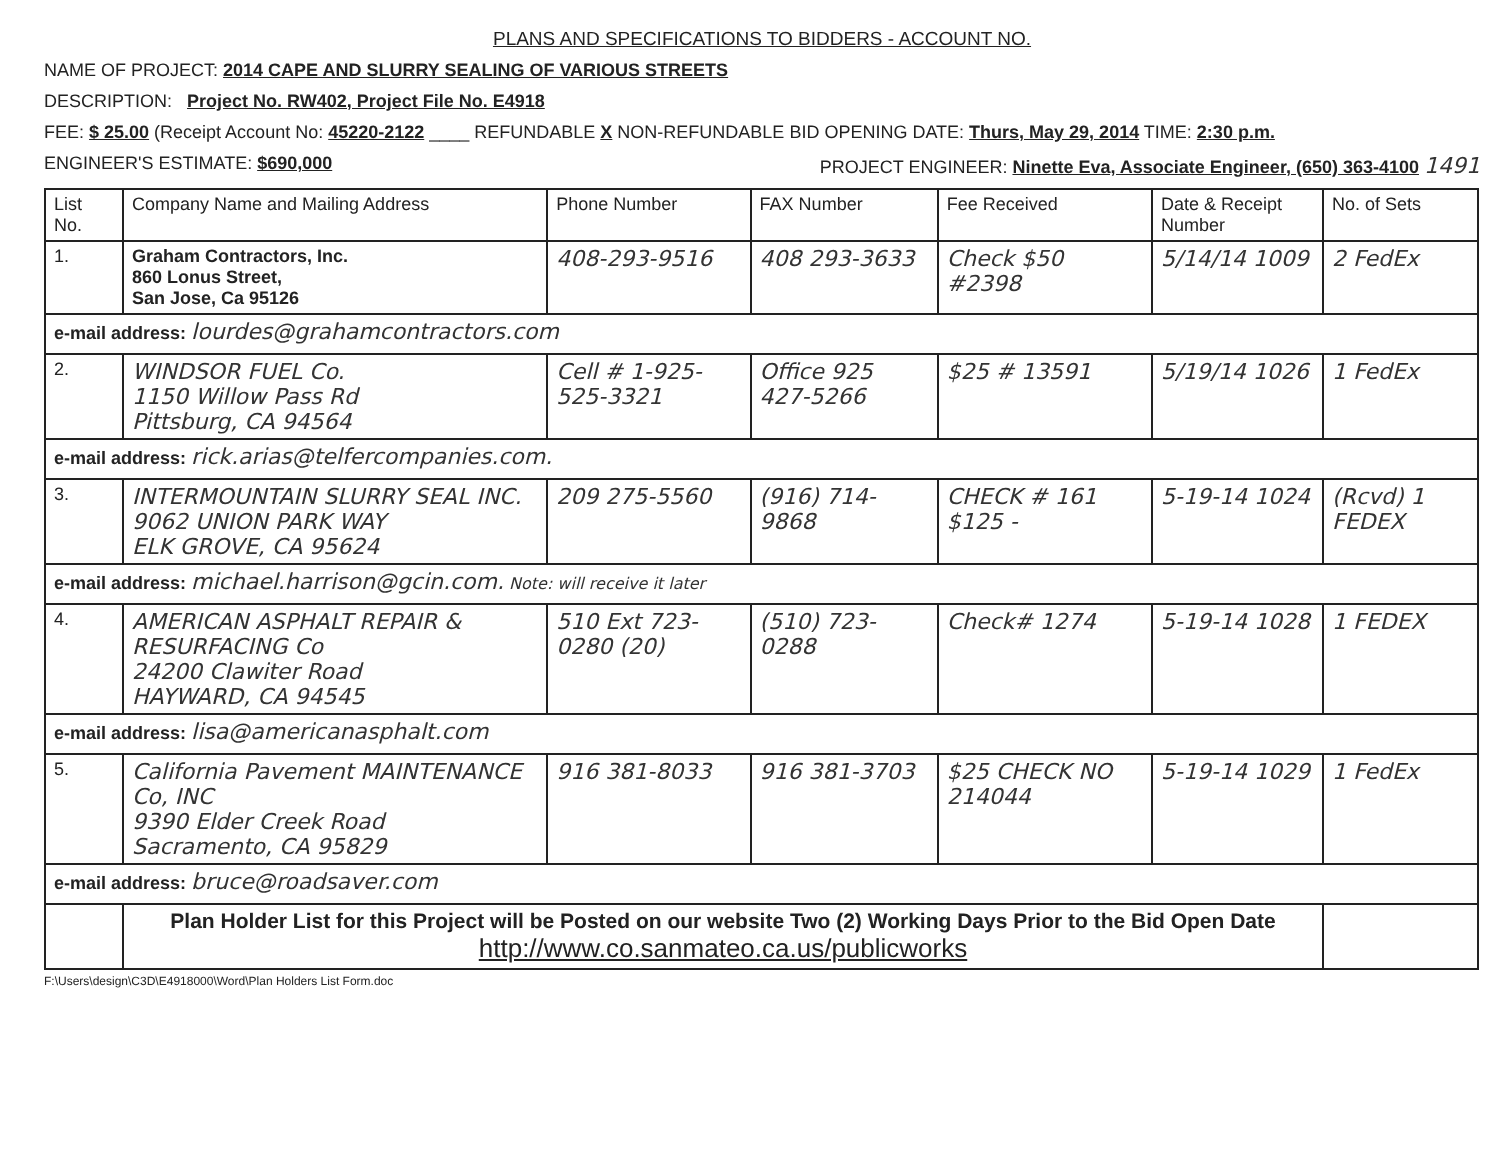PLANS AND SPECIFICATIONS TO BIDDERS - ACCOUNT NO.
NAME OF PROJECT: 2014 CAPE AND SLURRY SEALING OF VARIOUS STREETS
DESCRIPTION: Project No. RW402, Project File No. E4918
FEE: $ 25.00 (Receipt Account No: 45220-2122 ____ REFUNDABLE X NON-REFUNDABLE BID OPENING DATE: Thurs, May 29, 2014 TIME: 2:30 p.m.
ENGINEER'S ESTIMATE: $690,000 PROJECT ENGINEER: Ninette Eva, Associate Engineer, (650) 363-4100 1491
| List No. | Company Name and Mailing Address | Phone Number | FAX Number | Fee Received | Date & Receipt Number | No. of Sets |
| --- | --- | --- | --- | --- | --- | --- |
| 1. | Graham Contractors, Inc. 860 Lonus Street, San Jose, Ca 95126 | 408-293-9516 | 408 293-3633 | Check $50 #2398 | 5/14/14 1009 | 2 FedEx |
| e-mail address: lourdes@grahamcontractors.com | | | | | | |
| 2. | WINDSOR FUEL Co. 1150 Willow Pass Rd Pittsburg, CA 94564 | Cell # 1-925-525-3321 | Office 925 427-5266 | $25 # 13591 | 5/19/14 1026 | 1 FedEx |
| e-mail address: rick.arias@telfercompanies.com. | | | | | | |
| 3. | INTERMOUNTAIN SLURRY SEAL INC. 9062 UNION PARK WAY ELK GROVE, CA 95624 | 209 275-5560 | (916) 714-9868 | CHECK # 161 $125 - | 5-19-14 1024 | (Rcvd) 1 FEDEX |
| e-mail address: michael.harrison@gcin.com. Note: will receive it later | | | | | | |
| 4. | AMERICAN ASPHALT REPAIR & RESURFACING Co 24200 Clawiter Road HAYWARD, CA 94545 | 510 Ext 723-0280 (20) | (510) 723-0288 | Check# 1274 | 5-19-14 1028 | 1 FEDEX |
| e-mail address: lisa@americanasphalt.com | | | | | | |
| 5. | California Pavement MAINTENANCE Co, INC 9390 Elder Creek Road Sacramento, CA 95829 | 916 381-8033 | 916 381-3703 | $25 CHECK NO 214044 | 5-19-14 1029 | 1 FedEx |
| e-mail address: bruce@roadsaver.com | | | | | | |
| | Plan Holder List for this Project will be Posted on our website Two (2) Working Days Prior to the Bid Open Date http://www.co.sanmateo.ca.us/publicworks | | | | | |
F:\Users\design\C3D\E4918000\Word\Plan Holders List Form.doc